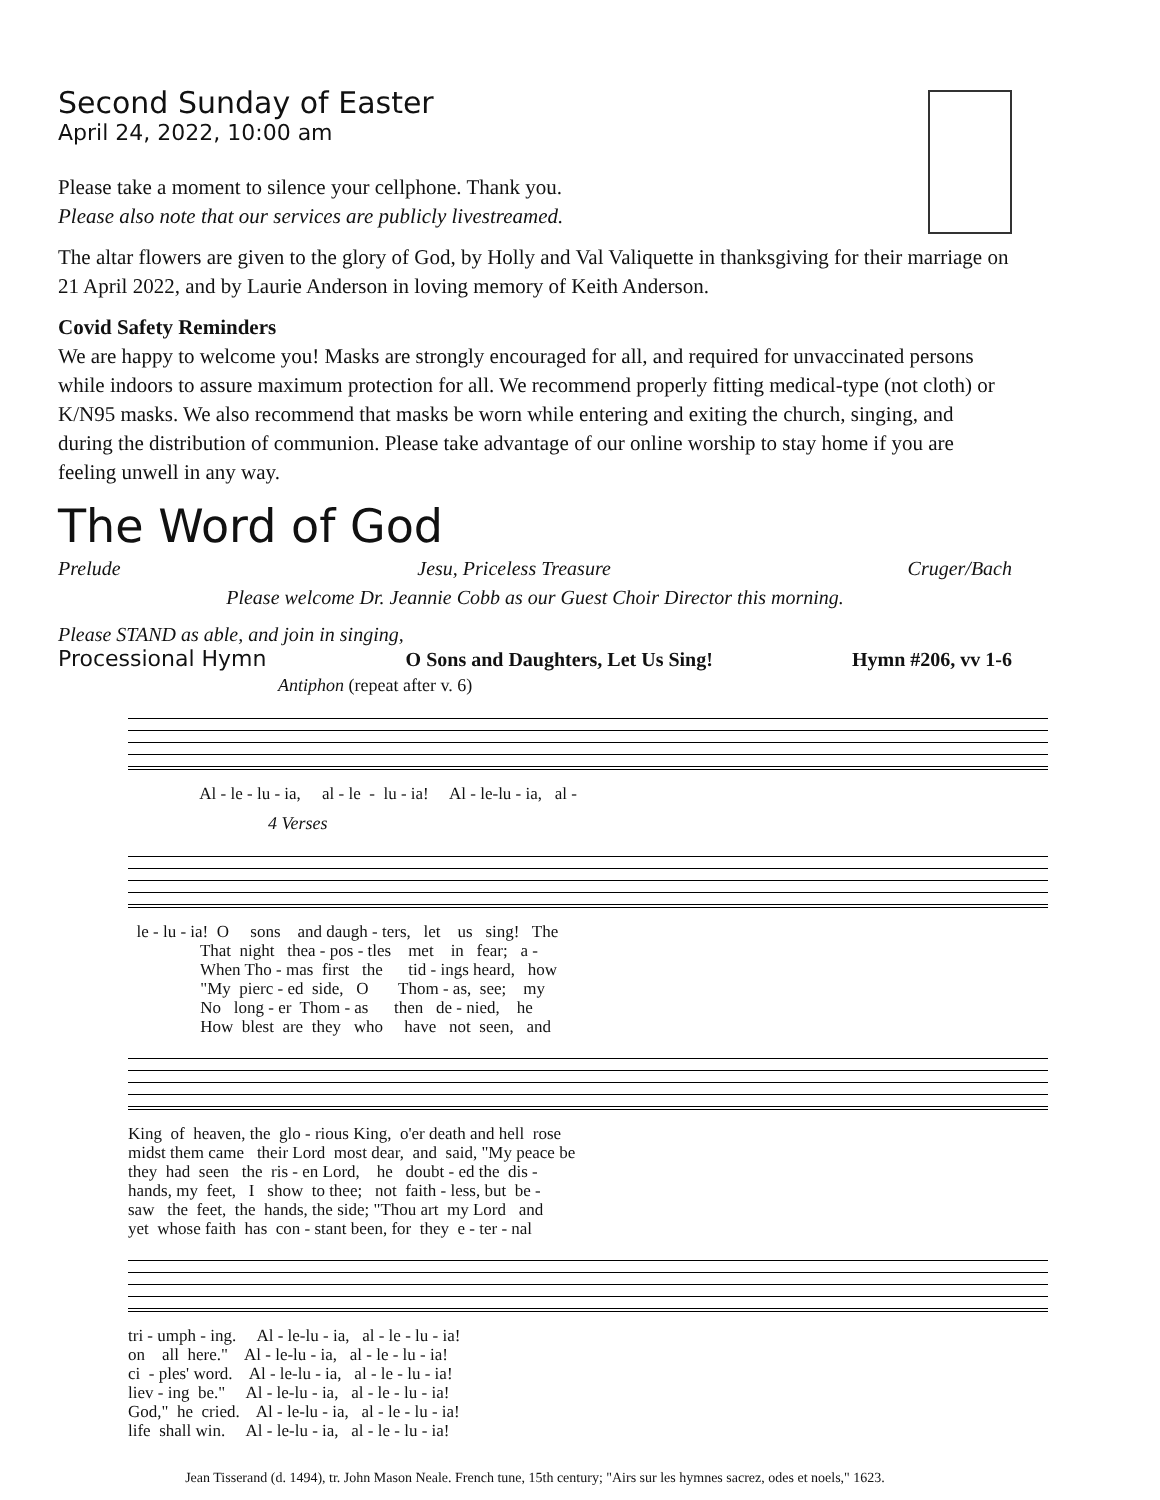Second Sunday of Easter
April 24, 2022, 10:00 am
Please take a moment to silence your cellphone. Thank you.
Please also note that our services are publicly livestreamed.
The altar flowers are given to the glory of God, by Holly and Val Valiquette in thanksgiving for their marriage on 21 April 2022, and by Laurie Anderson in loving memory of Keith Anderson.
Covid Safety Reminders
We are happy to welcome you! Masks are strongly encouraged for all, and required for unvaccinated persons while indoors to assure maximum protection for all. We recommend properly fitting medical-type (not cloth) or K/N95 masks. We also recommend that masks be worn while entering and exiting the church, singing, and during the distribution of communion. Please take advantage of our online worship to stay home if you are feeling unwell in any way.
The Word of God
Prelude Jesu, Priceless Treasure Cruger/Bach
Please welcome Dr. Jeannie Cobb as our Guest Choir Director this morning.
Please STAND as able, and join in singing,
Processional Hymn O Sons and Daughters, Let Us Sing! Hymn #206, vv 1-6
Antiphon (repeat after v. 6)
Al - le - lu - ia, al - le - lu - ia! Al - le-lu - ia, al -
4 Verses
le - lu - ia! O sons and daugh - ters, let us sing! The That night thea - pos - tles met in fear; a - When Tho - mas first the tid - ings heard, how "My pierc - ed side, O Thom - as, see; my No long - er Thom - as then de - nied, he How blest are they who have not seen, and
King of heaven, the glo - rious King, o'er death and hell rose midst them came their Lord most dear, and said, "My peace be they had seen the ris - en Lord, he doubt - ed the dis - hands, my feet, I show to thee; not faith - less, but be - saw the feet, the hands, the side; "Thou art my Lord and yet whose faith has con - stant been, for they e - ter - nal
tri - umph - ing. Al - le-lu - ia, al - le - lu - ia! on all here." Al - le-lu - ia, al - le - lu - ia! ci - ples' word. Al - le-lu - ia, al - le - lu - ia! liev - ing be." Al - le-lu - ia, al - le - lu - ia! God," he cried. Al - le-lu - ia, al - le - lu - ia! life shall win. Al - le-lu - ia, al - le - lu - ia!
Jean Tisserand (d. 1494), tr. John Mason Neale. French tune, 15th century; "Airs sur les hymnes sacrez, odes et noels," 1623.